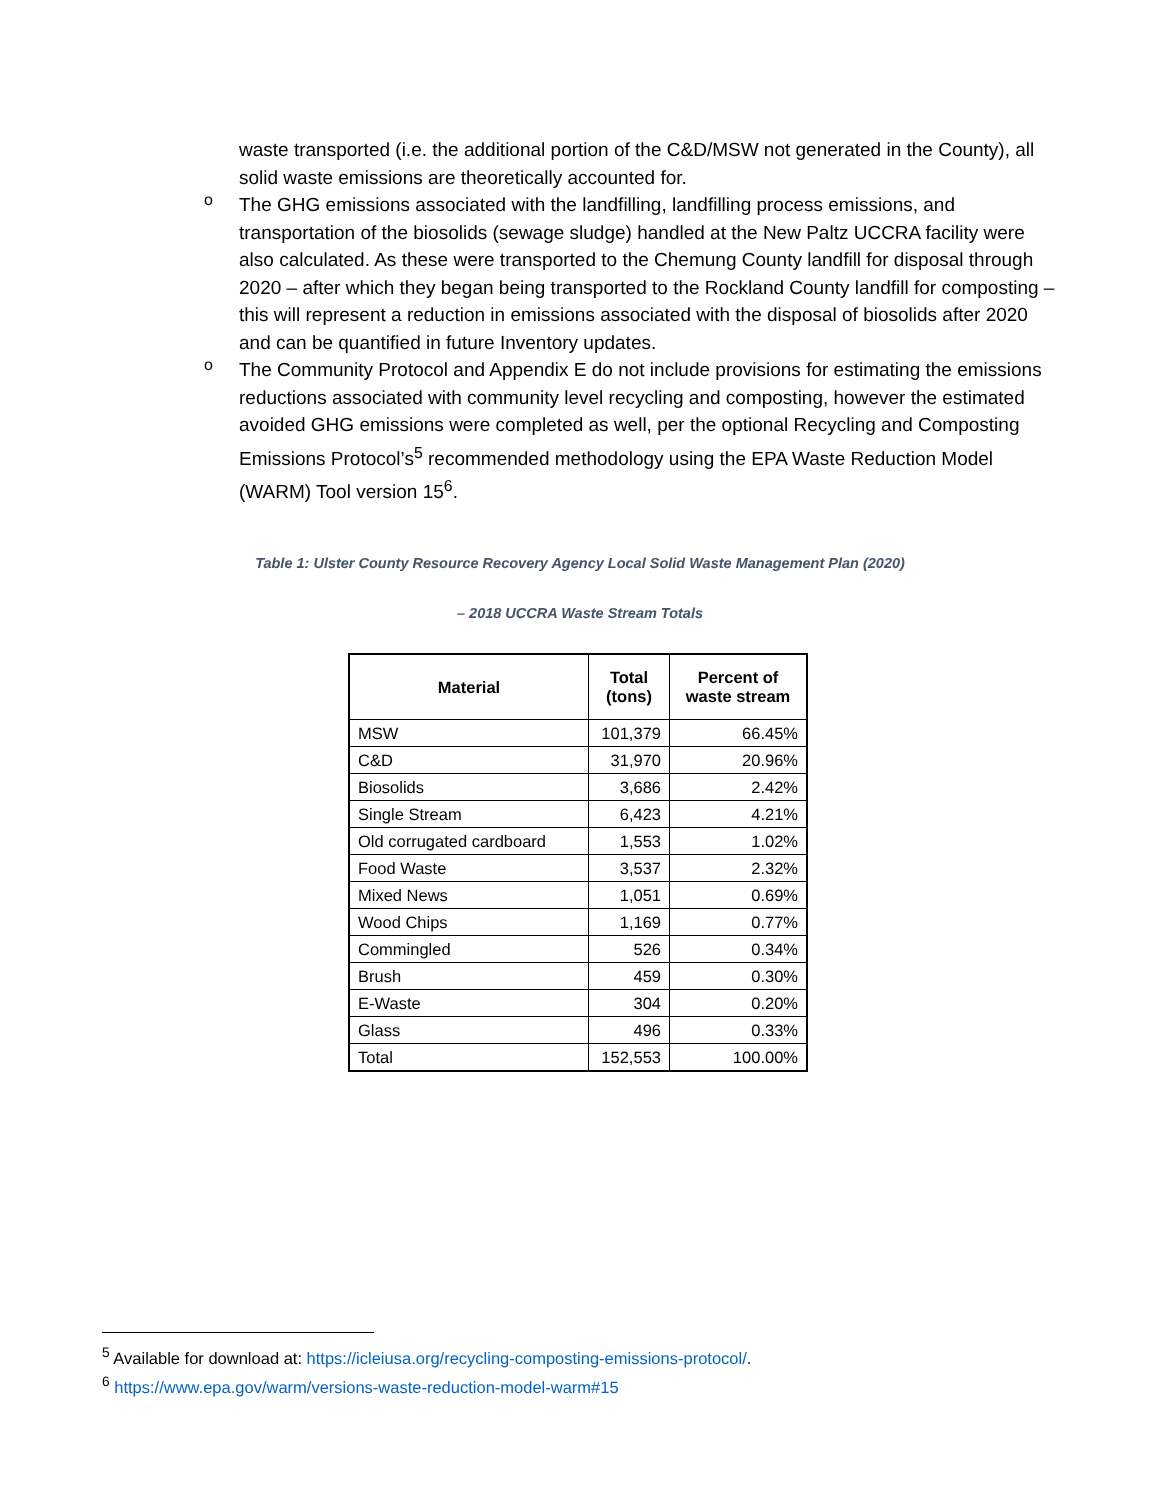waste transported (i.e. the additional portion of the C&D/MSW not generated in the County), all solid waste emissions are theoretically accounted for.
o
The GHG emissions associated with the landfilling, landfilling process emissions, and transportation of the biosolids (sewage sludge) handled at the New Paltz UCCRA facility were also calculated. As these were transported to the Chemung County landfill for disposal through 2020 – after which they began being transported to the Rockland County landfill for composting – this will represent a reduction in emissions associated with the disposal of biosolids after 2020 and can be quantified in future Inventory updates.
o
The Community Protocol and Appendix E do not include provisions for estimating the emissions reductions associated with community level recycling and composting, however the estimated avoided GHG emissions were completed as well, per the optional Recycling and Composting Emissions Protocol’s<sup>5</sup> recommended methodology using the EPA Waste Reduction Model (WARM) Tool version 15<sup>6</sup>.
Table 1: Ulster County Resource Recovery Agency Local Solid Waste Management Plan (2020)
– 2018 UCCRA Waste Stream Totals
| Material | Total (tons) | Percent of waste stream |
| --- | --- | --- |
| MSW | 101,379 | 66.45% |
| C&D | 31,970 | 20.96% |
| Biosolids | 3,686 | 2.42% |
| Single Stream | 6,423 | 4.21% |
| Old corrugated cardboard | 1,553 | 1.02% |
| Food Waste | 3,537 | 2.32% |
| Mixed News | 1,051 | 0.69% |
| Wood Chips | 1,169 | 0.77% |
| Commingled | 526 | 0.34% |
| Brush | 459 | 0.30% |
| E-Waste | 304 | 0.20% |
| Glass | 496 | 0.33% |
| Total | 152,553 | 100.00% |
<sup>5</sup> Available for download at: https://icleiusa.org/recycling-composting-emissions-protocol/.
<sup>6</sup> https://www.epa.gov/warm/versions-waste-reduction-model-warm#15